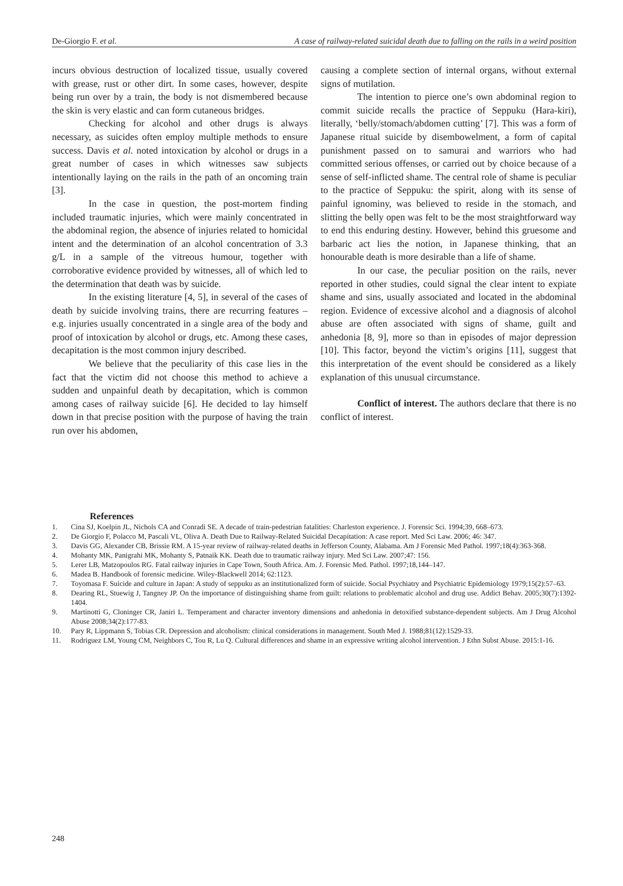De-Giorgio F. et al. A case of railway-related suicidal death due to falling on the rails in a weird position
incurs obvious destruction of localized tissue, usually covered with grease, rust or other dirt. In some cases, however, despite being run over by a train, the body is not dismembered because the skin is very elastic and can form cutaneous bridges.
Checking for alcohol and other drugs is always necessary, as suicides often employ multiple methods to ensure success. Davis et al. noted intoxication by alcohol or drugs in a great number of cases in which witnesses saw subjects intentionally laying on the rails in the path of an oncoming train [3].
In the case in question, the post-mortem finding included traumatic injuries, which were mainly concentrated in the abdominal region, the absence of injuries related to homicidal intent and the determination of an alcohol concentration of 3.3 g/L in a sample of the vitreous humour, together with corroborative evidence provided by witnesses, all of which led to the determination that death was by suicide.
In the existing literature [4, 5], in several of the cases of death by suicide involving trains, there are recurring features – e.g. injuries usually concentrated in a single area of the body and proof of intoxication by alcohol or drugs, etc. Among these cases, decapitation is the most common injury described.
We believe that the peculiarity of this case lies in the fact that the victim did not choose this method to achieve a sudden and unpainful death by decapitation, which is common among cases of railway suicide [6]. He decided to lay himself down in that precise position with the purpose of having the train run over his abdomen,
causing a complete section of internal organs, without external signs of mutilation.
The intention to pierce one’s own abdominal region to commit suicide recalls the practice of Seppuku (Hara-kiri), literally, ‘belly/stomach/abdomen cutting’ [7]. This was a form of Japanese ritual suicide by disembowelment, a form of capital punishment passed on to samurai and warriors who had committed serious offenses, or carried out by choice because of a sense of self-inflicted shame. The central role of shame is peculiar to the practice of Seppuku: the spirit, along with its sense of painful ignominy, was believed to reside in the stomach, and slitting the belly open was felt to be the most straightforward way to end this enduring destiny. However, behind this gruesome and barbaric act lies the notion, in Japanese thinking, that an honourable death is more desirable than a life of shame.
In our case, the peculiar position on the rails, never reported in other studies, could signal the clear intent to expiate shame and sins, usually associated and located in the abdominal region. Evidence of excessive alcohol and a diagnosis of alcohol abuse are often associated with signs of shame, guilt and anhedonia [8, 9], more so than in episodes of major depression [10]. This factor, beyond the victim’s origins [11], suggest that this interpretation of the event should be considered as a likely explanation of this unusual circumstance.
Conflict of interest. The authors declare that there is no conflict of interest.
References
1. Cina SJ, Koelpin JL, Nichols CA and Conradi SE. A decade of train-pedestrian fatalities: Charleston experience. J. Forensic Sci. 1994;39, 668–673.
2. De Giorgio F, Polacco M, Pascali VL, Oliva A. Death Due to Railway-Related Suicidal Decapitation: A case report. Med Sci Law. 2006; 46: 347.
3. Davis GG, Alexander CB, Brissie RM. A 15-year review of railway-related deaths in Jefferson County, Alabama. Am J Forensic Med Pathol. 1997;18(4):363-368.
4. Mohanty MK, Panigrahi MK, Mohanty S, Patnaik KK. Death due to traumatic railway injury. Med Sci Law. 2007;47: 156.
5. Lerer LB, Matzopoulos RG. Fatal railway injuries in Cape Town, South Africa. Am. J. Forensic Med. Pathol. 1997;18,144–147.
6. Madea B. Handbook of forensic medicine. Wiley-Blackwell 2014; 62:1123.
7. Toyomasa F. Suicide and culture in Japan: A study of seppuku as an institutionalized form of suicide. Social Psychiatry and Psychiatric Epidemiology 1979;15(2):57–63.
8. Dearing RL, Stuewig J, Tangney JP. On the importance of distinguishing shame from guilt: relations to problematic alcohol and drug use. Addict Behav. 2005;30(7):1392-1404.
9. Martinotti G, Cloninger CR, Janiri L. Temperament and character inventory dimensions and anhedonia in detoxified substance-dependent subjects. Am J Drug Alcohol Abuse 2008;34(2):177-83.
10. Pary R, Lippmann S, Tobias CR. Depression and alcoholism: clinical considerations in management. South Med J. 1988;81(12):1529-33.
11. Rodriguez LM, Young CM, Neighbors C, Tou R, Lu Q. Cultural differences and shame in an expressive writing alcohol intervention. J Ethn Subst Abuse. 2015:1-16.
248